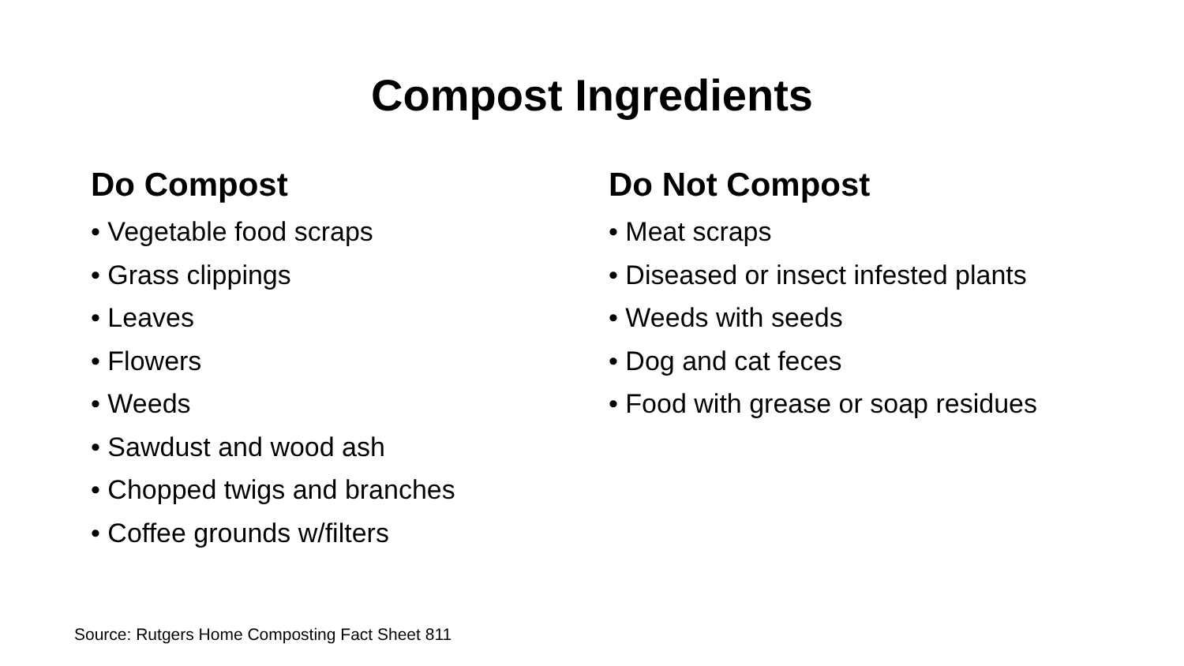Compost Ingredients
Do Compost
• Vegetable food scraps
• Grass clippings
• Leaves
• Flowers
• Weeds
• Sawdust and wood ash
• Chopped twigs and branches
• Coffee grounds w/filters
Do Not Compost
• Meat scraps
• Diseased or insect infested plants
• Weeds with seeds
• Dog and cat feces
• Food with grease or soap residues
Source: Rutgers Home Composting Fact Sheet 811